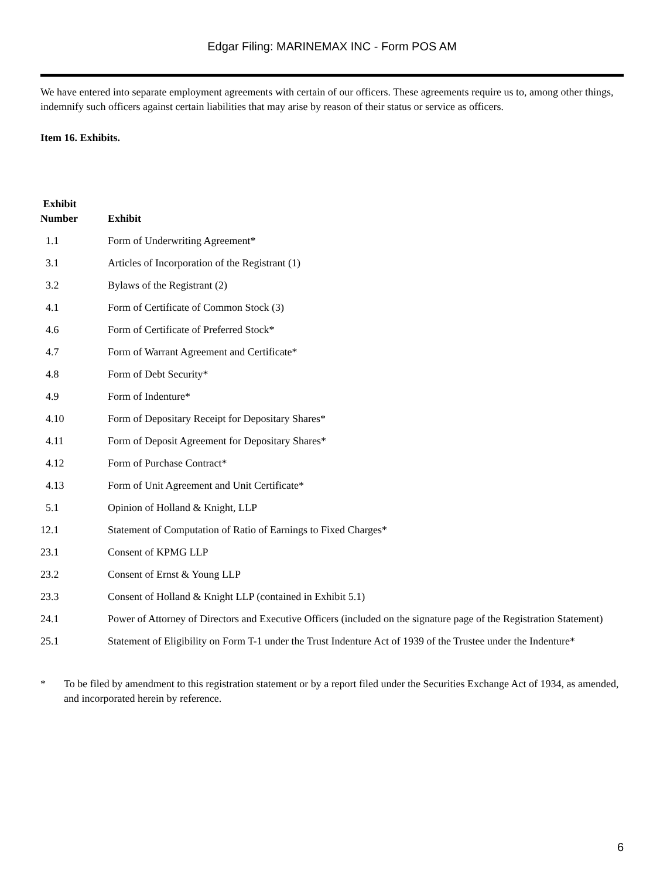Edgar Filing: MARINEMAX INC - Form POS AM
We have entered into separate employment agreements with certain of our officers. These agreements require us to, among other things, indemnify such officers against certain liabilities that may arise by reason of their status or service as officers.
Item 16. Exhibits.
| Exhibit Number | Exhibit |
| --- | --- |
| 1.1 | Form of Underwriting Agreement* |
| 3.1 | Articles of Incorporation of the Registrant (1) |
| 3.2 | Bylaws of the Registrant (2) |
| 4.1 | Form of Certificate of Common Stock (3) |
| 4.6 | Form of Certificate of Preferred Stock* |
| 4.7 | Form of Warrant Agreement and Certificate* |
| 4.8 | Form of Debt Security* |
| 4.9 | Form of Indenture* |
| 4.10 | Form of Depositary Receipt for Depositary Shares* |
| 4.11 | Form of Deposit Agreement for Depositary Shares* |
| 4.12 | Form of Purchase Contract* |
| 4.13 | Form of Unit Agreement and Unit Certificate* |
| 5.1 | Opinion of Holland & Knight, LLP |
| 12.1 | Statement of Computation of Ratio of Earnings to Fixed Charges* |
| 23.1 | Consent of KPMG LLP |
| 23.2 | Consent of Ernst & Young LLP |
| 23.3 | Consent of Holland & Knight LLP (contained in Exhibit 5.1) |
| 24.1 | Power of Attorney of Directors and Executive Officers (included on the signature page of the Registration Statement) |
| 25.1 | Statement of Eligibility on Form T-1 under the Trust Indenture Act of 1939 of the Trustee under the Indenture* |
*
To be filed by amendment to this registration statement or by a report filed under the Securities Exchange Act of 1934, as amended, and incorporated herein by reference.
6